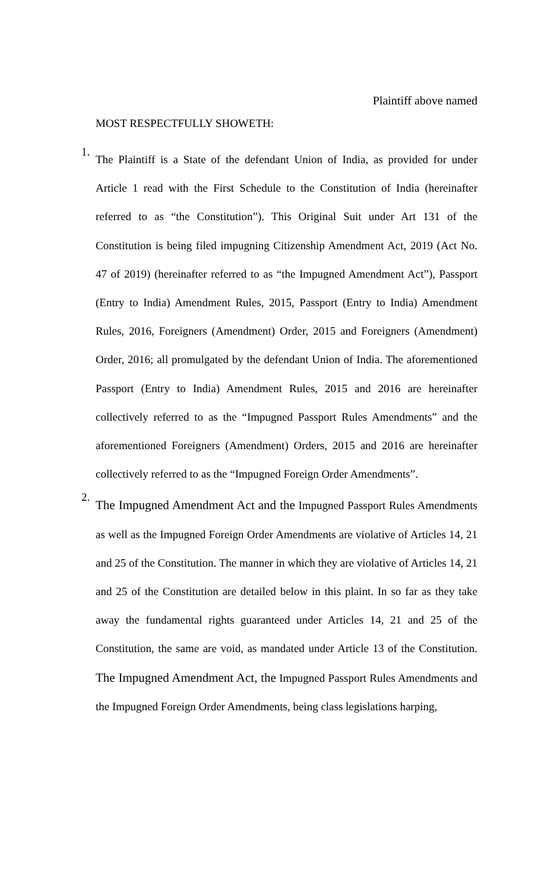Plaintiff above named
MOST RESPECTFULLY SHOWETH:
1.
The Plaintiff is a State of the defendant Union of India, as provided for under Article 1 read with the First Schedule to the Constitution of India (hereinafter referred to as “the Constitution”). This Original Suit under Art 131 of the Constitution is being filed impugning Citizenship Amendment Act, 2019 (Act No. 47 of 2019) (hereinafter referred to as “the Impugned Amendment Act”), Passport (Entry to India) Amendment Rules, 2015, Passport (Entry to India) Amendment Rules, 2016, Foreigners (Amendment) Order, 2015 and Foreigners (Amendment) Order, 2016; all promulgated by the defendant Union of India. The aforementioned Passport (Entry to India) Amendment Rules, 2015 and 2016 are hereinafter collectively referred to as the “Impugned Passport Rules Amendments” and the aforementioned Foreigners (Amendment) Orders, 2015 and 2016 are hereinafter collectively referred to as the “Impugned Foreign Order Amendments”.
2.
The Impugned Amendment Act and the Impugned Passport Rules Amendments as well as the Impugned Foreign Order Amendments are violative of Articles 14, 21 and 25 of the Constitution. The manner in which they are violative of Articles 14, 21 and 25 of the Constitution are detailed below in this plaint. In so far as they take away the fundamental rights guaranteed under Articles 14, 21 and 25 of the Constitution, the same are void, as mandated under Article 13 of the Constitution. The Impugned Amendment Act, the Impugned Passport Rules Amendments and the Impugned Foreign Order Amendments, being class legislations harping,